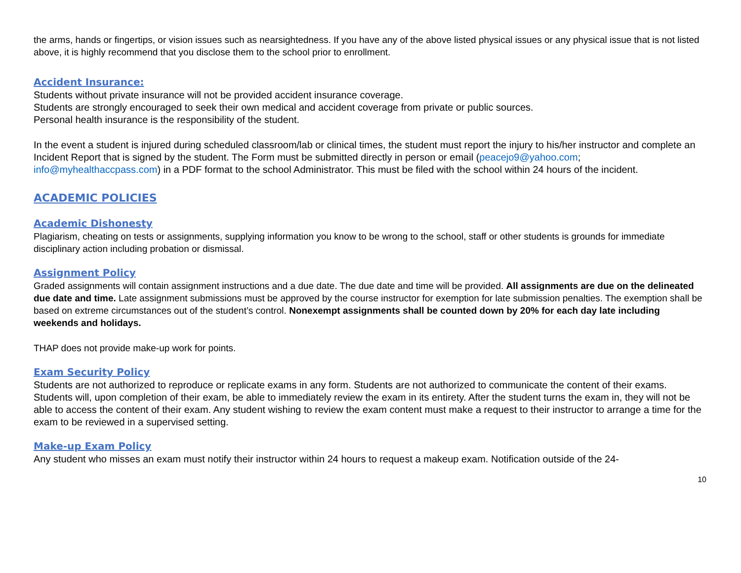the arms, hands or fingertips, or vision issues such as nearsightedness. If you have any of the above listed physical issues or any physical issue that is not listed above, it is highly recommend that you disclose them to the school prior to enrollment.
Accident Insurance:
Students without private insurance will not be provided accident insurance coverage.
Students are strongly encouraged to seek their own medical and accident coverage from private or public sources.
Personal health insurance is the responsibility of the student.
In the event a student is injured during scheduled classroom/lab or clinical times, the student must report the injury to his/her instructor and complete an Incident Report that is signed by the student. The Form must be submitted directly in person or email (peacejo9@yahoo.com; info@myhealthaccpass.com) in a PDF format to the school Administrator. This must be filed with the school within 24 hours of the incident.
ACADEMIC POLICIES
Academic Dishonesty
Plagiarism, cheating on tests or assignments, supplying information you know to be wrong to the school, staff or other students is grounds for immediate disciplinary action including probation or dismissal.
Assignment Policy
Graded assignments will contain assignment instructions and a due date. The due date and time will be provided. All assignments are due on the delineated due date and time. Late assignment submissions must be approved by the course instructor for exemption for late submission penalties. The exemption shall be based on extreme circumstances out of the student’s control. Nonexempt assignments shall be counted down by 20% for each day late including weekends and holidays.
THAP does not provide make-up work for points.
Exam Security Policy
Students are not authorized to reproduce or replicate exams in any form. Students are not authorized to communicate the content of their exams. Students will, upon completion of their exam, be able to immediately review the exam in its entirety. After the student turns the exam in, they will not be able to access the content of their exam. Any student wishing to review the exam content must make a request to their instructor to arrange a time for the exam to be reviewed in a supervised setting.
Make-up Exam Policy
Any student who misses an exam must notify their instructor within 24 hours to request a makeup exam. Notification outside of the 24-
10